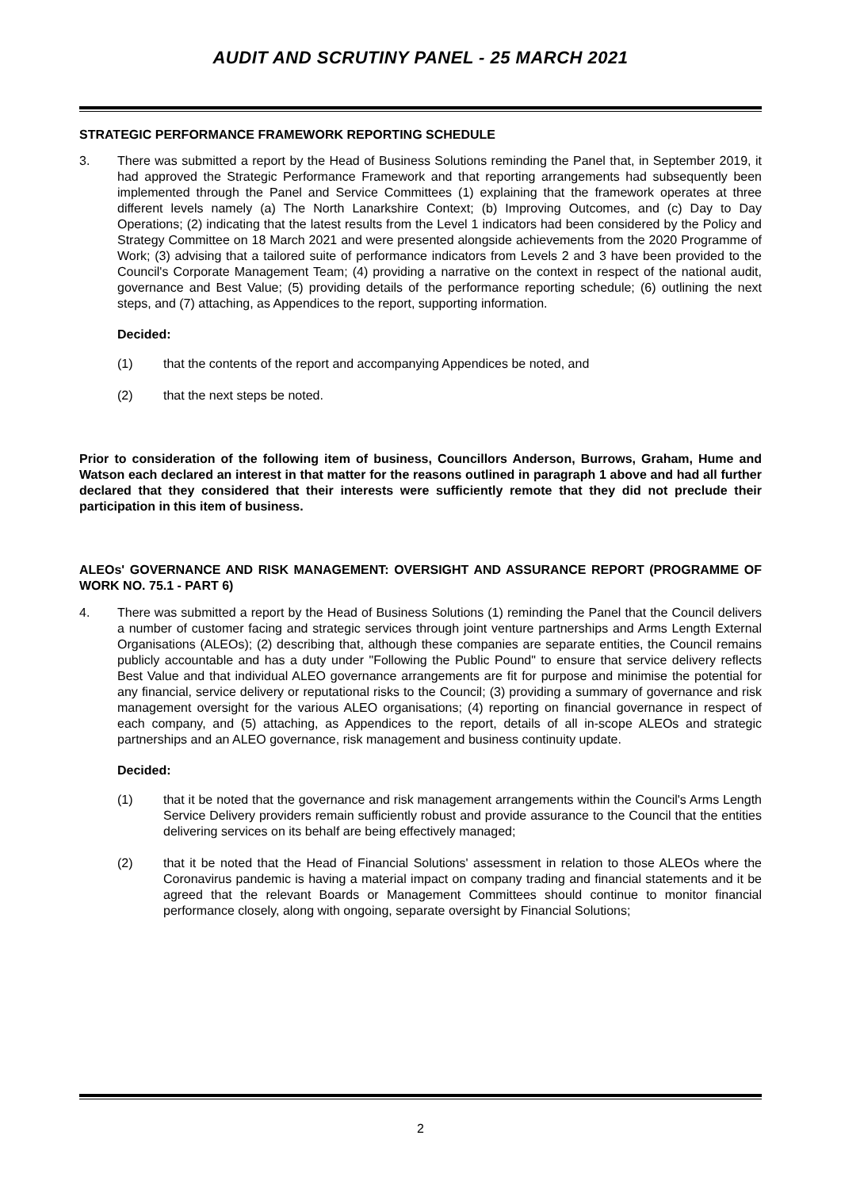AUDIT AND SCRUTINY PANEL - 25 MARCH 2021
STRATEGIC PERFORMANCE FRAMEWORK REPORTING SCHEDULE
3. There was submitted a report by the Head of Business Solutions reminding the Panel that, in September 2019, it had approved the Strategic Performance Framework and that reporting arrangements had subsequently been implemented through the Panel and Service Committees (1) explaining that the framework operates at three different levels namely (a) The North Lanarkshire Context; (b) Improving Outcomes, and (c) Day to Day Operations; (2) indicating that the latest results from the Level 1 indicators had been considered by the Policy and Strategy Committee on 18 March 2021 and were presented alongside achievements from the 2020 Programme of Work; (3) advising that a tailored suite of performance indicators from Levels 2 and 3 have been provided to the Council's Corporate Management Team; (4) providing a narrative on the context in respect of the national audit, governance and Best Value; (5) providing details of the performance reporting schedule; (6) outlining the next steps, and (7) attaching, as Appendices to the report, supporting information.
Decided:
(1) that the contents of the report and accompanying Appendices be noted, and
(2) that the next steps be noted.
Prior to consideration of the following item of business, Councillors Anderson, Burrows, Graham, Hume and Watson each declared an interest in that matter for the reasons outlined in paragraph 1 above and had all further declared that they considered that their interests were sufficiently remote that they did not preclude their participation in this item of business.
ALEOs' GOVERNANCE AND RISK MANAGEMENT: OVERSIGHT AND ASSURANCE REPORT (PROGRAMME OF WORK NO. 75.1 - PART 6)
4. There was submitted a report by the Head of Business Solutions (1) reminding the Panel that the Council delivers a number of customer facing and strategic services through joint venture partnerships and Arms Length External Organisations (ALEOs); (2) describing that, although these companies are separate entities, the Council remains publicly accountable and has a duty under "Following the Public Pound" to ensure that service delivery reflects Best Value and that individual ALEO governance arrangements are fit for purpose and minimise the potential for any financial, service delivery or reputational risks to the Council; (3) providing a summary of governance and risk management oversight for the various ALEO organisations; (4) reporting on financial governance in respect of each company, and (5) attaching, as Appendices to the report, details of all in-scope ALEOs and strategic partnerships and an ALEO governance, risk management and business continuity update.
Decided:
(1) that it be noted that the governance and risk management arrangements within the Council's Arms Length Service Delivery providers remain sufficiently robust and provide assurance to the Council that the entities delivering services on its behalf are being effectively managed;
(2) that it be noted that the Head of Financial Solutions' assessment in relation to those ALEOs where the Coronavirus pandemic is having a material impact on company trading and financial statements and it be agreed that the relevant Boards or Management Committees should continue to monitor financial performance closely, along with ongoing, separate oversight by Financial Solutions;
2